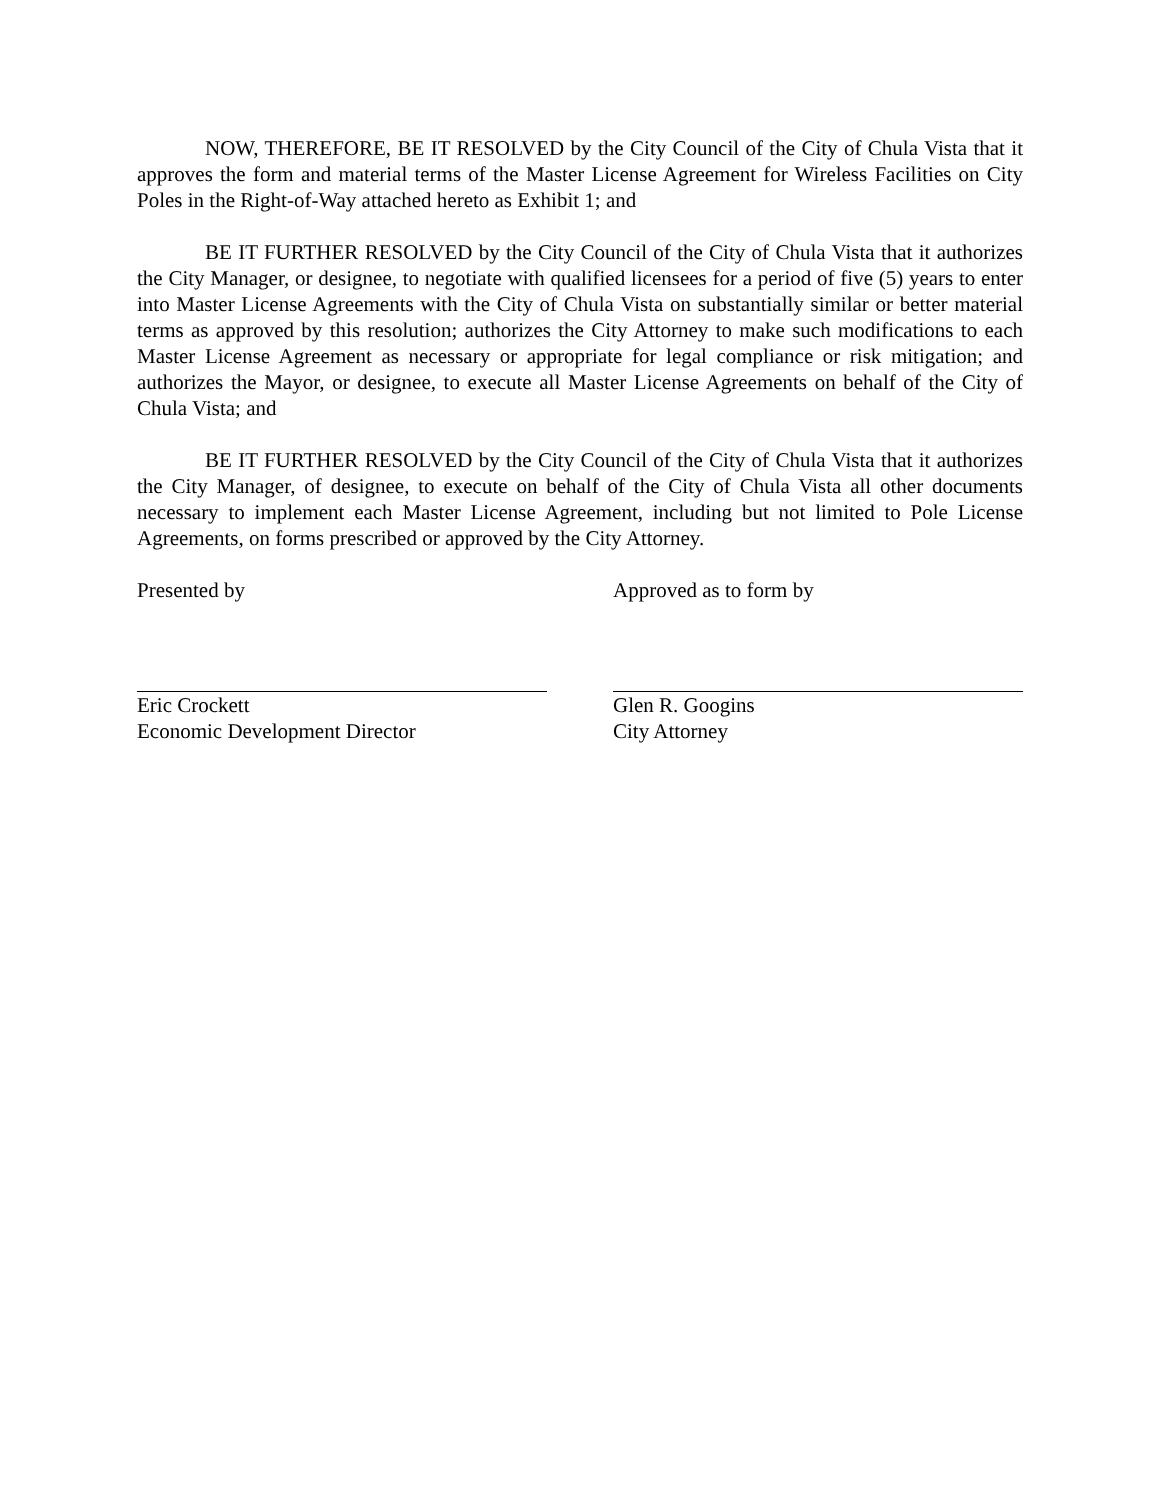NOW, THEREFORE, BE IT RESOLVED by the City Council of the City of Chula Vista that it approves the form and material terms of the Master License Agreement for Wireless Facilities on City Poles in the Right-of-Way attached hereto as Exhibit 1; and
BE IT FURTHER RESOLVED by the City Council of the City of Chula Vista that it authorizes the City Manager, or designee, to negotiate with qualified licensees for a period of five (5) years to enter into Master License Agreements with the City of Chula Vista on substantially similar or better material terms as approved by this resolution; authorizes the City Attorney to make such modifications to each Master License Agreement as necessary or appropriate for legal compliance or risk mitigation; and authorizes the Mayor, or designee, to execute all Master License Agreements on behalf of the City of Chula Vista; and
BE IT FURTHER RESOLVED by the City Council of the City of Chula Vista that it authorizes the City Manager, of designee, to execute on behalf of the City of Chula Vista all other documents necessary to implement each Master License Agreement, including but not limited to Pole License Agreements, on forms prescribed or approved by the City Attorney.
Presented by
Eric Crockett
Economic Development Director
Approved as to form by
Glen R. Googins
City Attorney